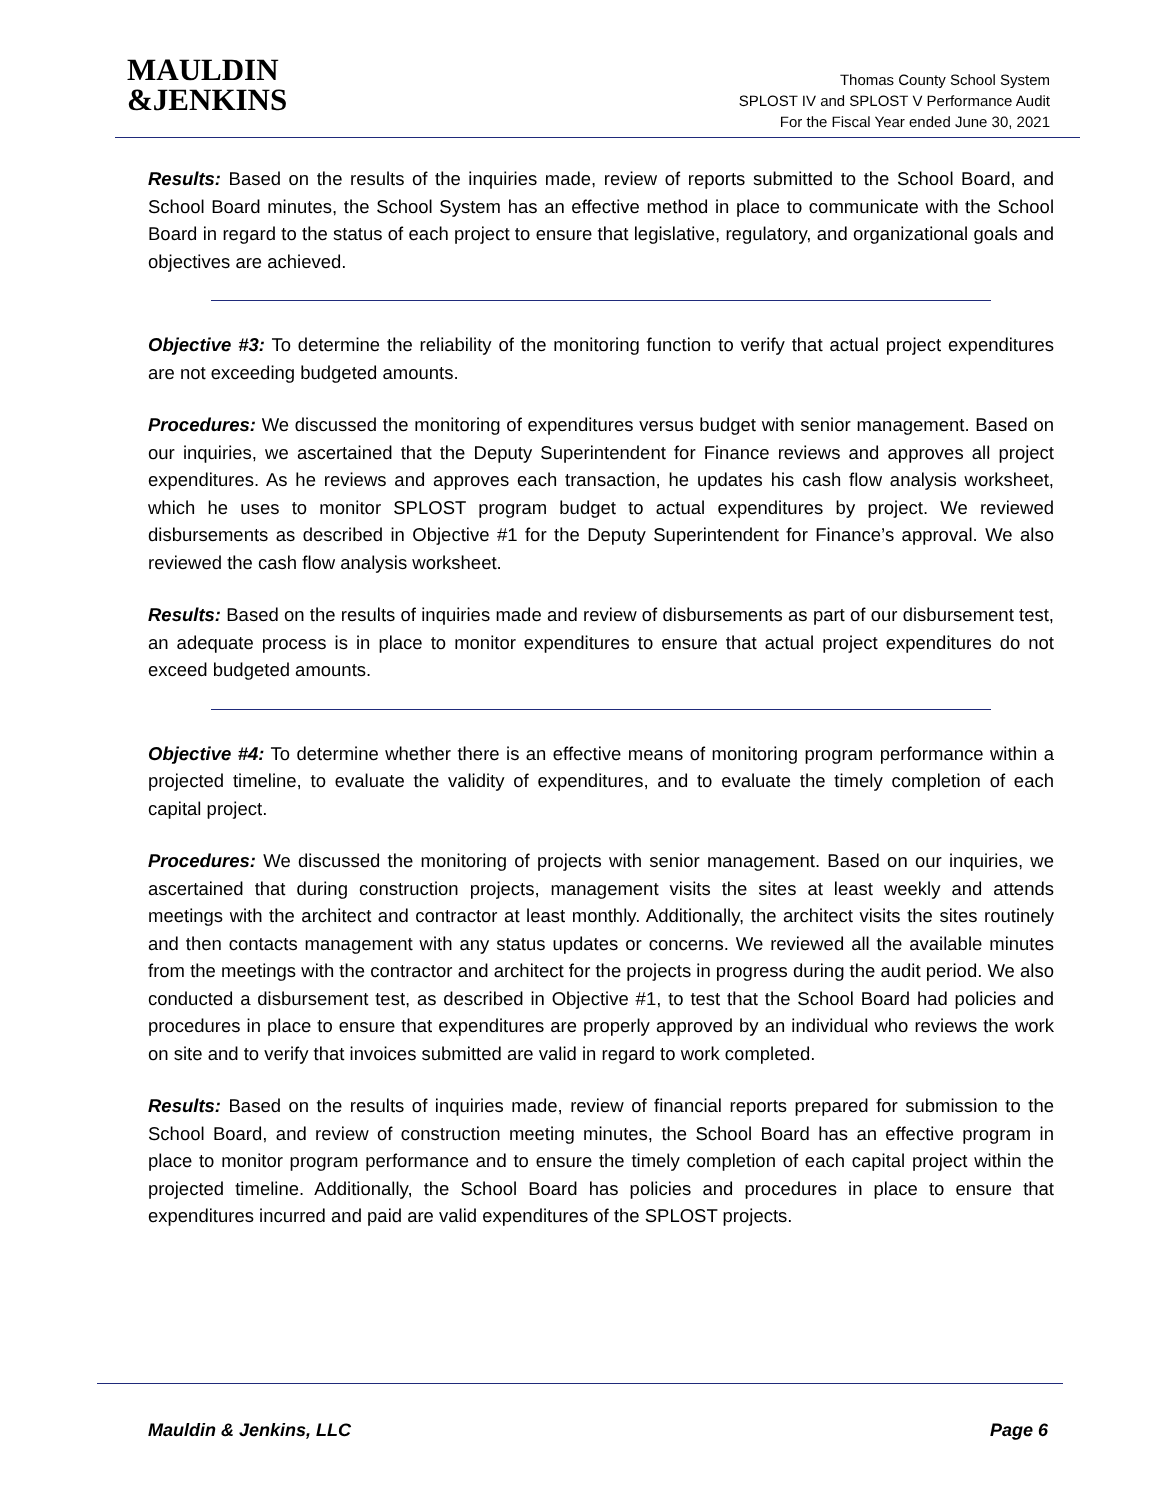MAULDIN
&JENKINS
Thomas County School System
SPLOST IV and SPLOST V Performance Audit
For the Fiscal Year ended June 30, 2021
Results: Based on the results of the inquiries made, review of reports submitted to the School Board, and School Board minutes, the School System has an effective method in place to communicate with the School Board in regard to the status of each project to ensure that legislative, regulatory, and organizational goals and objectives are achieved.
Objective #3: To determine the reliability of the monitoring function to verify that actual project expenditures are not exceeding budgeted amounts.
Procedures: We discussed the monitoring of expenditures versus budget with senior management. Based on our inquiries, we ascertained that the Deputy Superintendent for Finance reviews and approves all project expenditures. As he reviews and approves each transaction, he updates his cash flow analysis worksheet, which he uses to monitor SPLOST program budget to actual expenditures by project. We reviewed disbursements as described in Objective #1 for the Deputy Superintendent for Finance’s approval. We also reviewed the cash flow analysis worksheet.
Results: Based on the results of inquiries made and review of disbursements as part of our disbursement test, an adequate process is in place to monitor expenditures to ensure that actual project expenditures do not exceed budgeted amounts.
Objective #4: To determine whether there is an effective means of monitoring program performance within a projected timeline, to evaluate the validity of expenditures, and to evaluate the timely completion of each capital project.
Procedures: We discussed the monitoring of projects with senior management. Based on our inquiries, we ascertained that during construction projects, management visits the sites at least weekly and attends meetings with the architect and contractor at least monthly. Additionally, the architect visits the sites routinely and then contacts management with any status updates or concerns. We reviewed all the available minutes from the meetings with the contractor and architect for the projects in progress during the audit period. We also conducted a disbursement test, as described in Objective #1, to test that the School Board had policies and procedures in place to ensure that expenditures are properly approved by an individual who reviews the work on site and to verify that invoices submitted are valid in regard to work completed.
Results: Based on the results of inquiries made, review of financial reports prepared for submission to the School Board, and review of construction meeting minutes, the School Board has an effective program in place to monitor program performance and to ensure the timely completion of each capital project within the projected timeline. Additionally, the School Board has policies and procedures in place to ensure that expenditures incurred and paid are valid expenditures of the SPLOST projects.
Mauldin & Jenkins, LLC Page 6